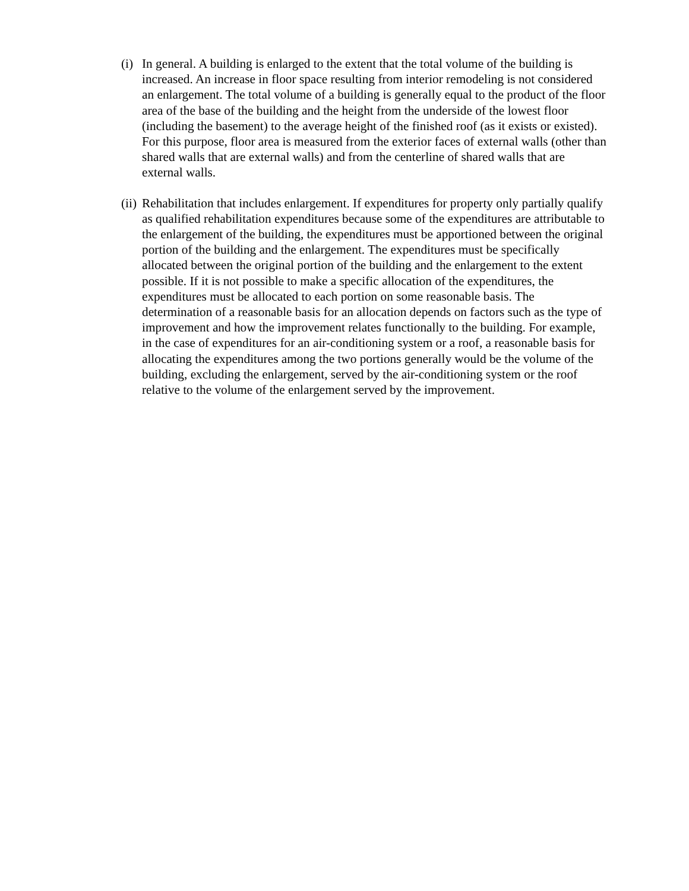(i)
In general. A building is enlarged to the extent that the total volume of the building is increased. An increase in floor space resulting from interior remodeling is not considered an enlargement. The total volume of a building is generally equal to the product of the floor area of the base of the building and the height from the underside of the lowest floor (including the basement) to the average height of the finished roof (as it exists or existed). For this purpose, floor area is measured from the exterior faces of external walls (other than shared walls that are external walls) and from the centerline of shared walls that are external walls.
(ii)
Rehabilitation that includes enlargement. If expenditures for property only partially qualify as qualified rehabilitation expenditures because some of the expenditures are attributable to the enlargement of the building, the expenditures must be apportioned between the original portion of the building and the enlargement. The expenditures must be specifically allocated between the original portion of the building and the enlargement to the extent possible. If it is not possible to make a specific allocation of the expenditures, the expenditures must be allocated to each portion on some reasonable basis. The determination of a reasonable basis for an allocation depends on factors such as the type of improvement and how the improvement relates functionally to the building. For example, in the case of expenditures for an air-conditioning system or a roof, a reasonable basis for allocating the expenditures among the two portions generally would be the volume of the building, excluding the enlargement, served by the air-conditioning system or the roof relative to the volume of the enlargement served by the improvement.